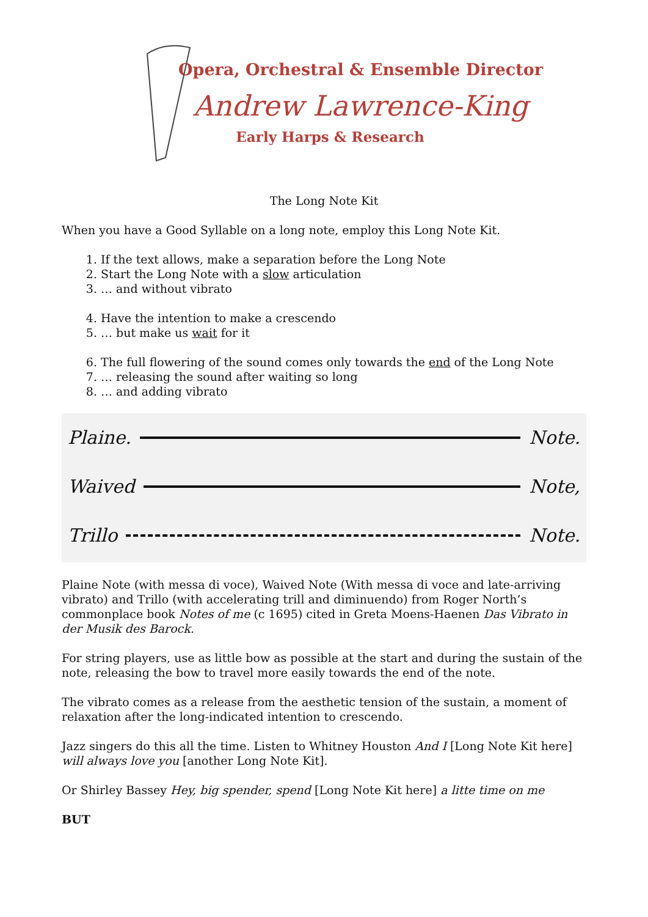Opera, Orchestral & Ensemble Director
Andrew Lawrence-King
Early Harps & Research
The Long Note Kit
When you have a Good Syllable on a long note, employ this Long Note Kit.
1. If the text allows, make a separation before the Long Note
2. Start the Long Note with a slow articulation
3. … and without vibrato
4. Have the intention to make a crescendo
5. … but make us wait for it
6. The full flowering of the sound comes only towards the end of the Long Note
7. … releasing the sound after waiting so long
8. … and adding vibrato
Plaine. Note.
Waived Note,
Trillo Note.
Plaine Note (with messa di voce), Waived Note (With messa di voce and late-arriving vibrato) and Trillo (with accelerating trill and diminuendo) from Roger North’s commonplace book Notes of me (c 1695) cited in Greta Moens-Haenen Das Vibrato in der Musik des Barock.
For string players, use as little bow as possible at the start and during the sustain of the note, releasing the bow to travel more easily towards the end of the note.
The vibrato comes as a release from the aesthetic tension of the sustain, a moment of relaxation after the long-indicated intention to crescendo.
Jazz singers do this all the time. Listen to Whitney Houston And I [Long Note Kit here] will always love you [another Long Note Kit].
Or Shirley Bassey Hey, big spender, spend [Long Note Kit here] a litte time on me
BUT